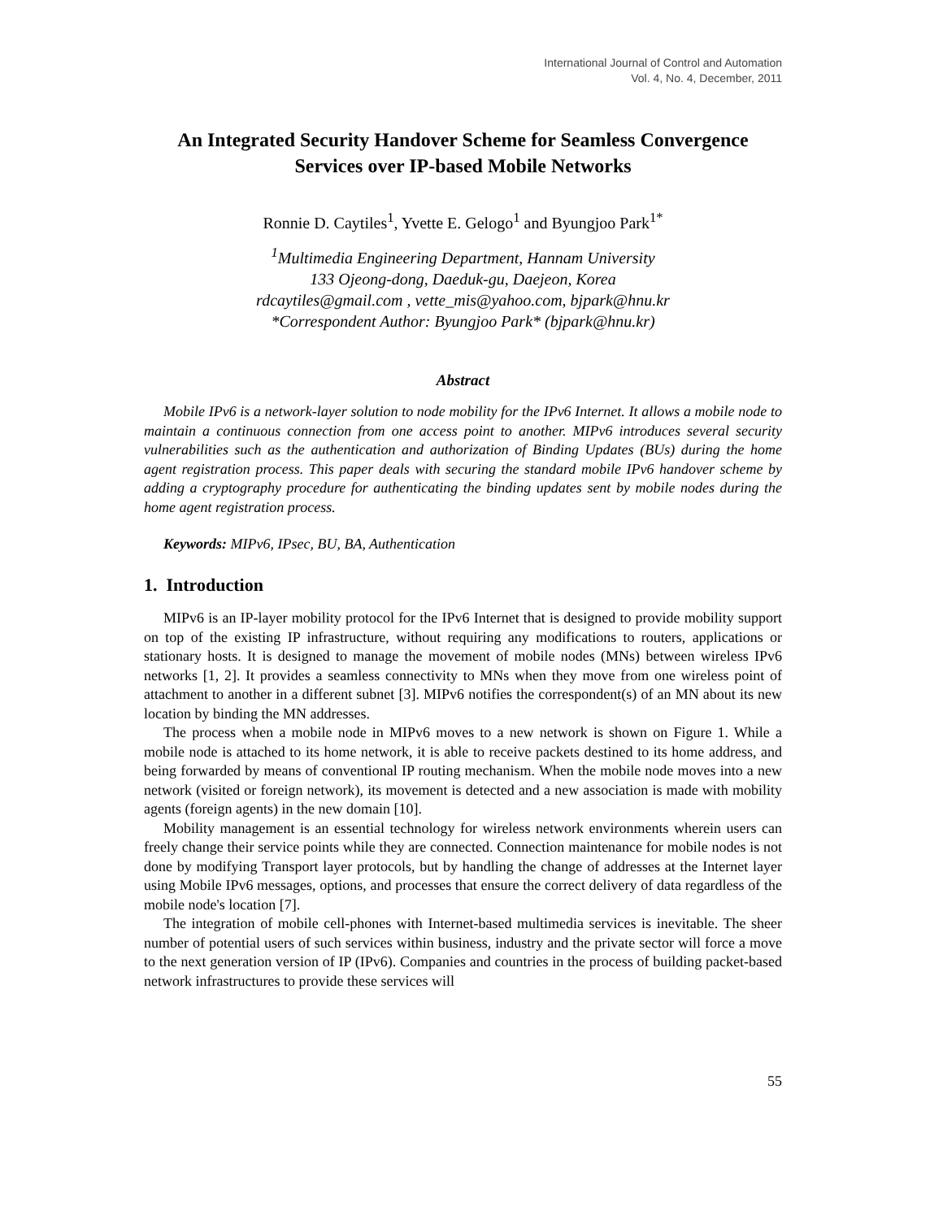International Journal of Control and Automation
Vol. 4, No. 4, December, 2011
An Integrated Security Handover Scheme for Seamless Convergence Services over IP-based Mobile Networks
Ronnie D. Caytiles<sup>1</sup>, Yvette E. Gelogo<sup>1</sup> and Byungjoo Park<sup>1*</sup>
<sup>1</sup> Multimedia Engineering Department, Hannam University
133 Ojeong-dong, Daeduk-gu, Daejeon, Korea
rdcaytiles@gmail.com , vette_mis@yahoo.com, bjpark@hnu.kr
*Correspondent Author: Byungjoo Park* (bjpark@hnu.kr)
Abstract
Mobile IPv6 is a network-layer solution to node mobility for the IPv6 Internet. It allows a mobile node to maintain a continuous connection from one access point to another. MIPv6 introduces several security vulnerabilities such as the authentication and authorization of Binding Updates (BUs) during the home agent registration process. This paper deals with securing the standard mobile IPv6 handover scheme by adding a cryptography procedure for authenticating the binding updates sent by mobile nodes during the home agent registration process.
Keywords: MIPv6, IPsec, BU, BA, Authentication
1. Introduction
MIPv6 is an IP-layer mobility protocol for the IPv6 Internet that is designed to provide mobility support on top of the existing IP infrastructure, without requiring any modifications to routers, applications or stationary hosts. It is designed to manage the movement of mobile nodes (MNs) between wireless IPv6 networks [1, 2]. It provides a seamless connectivity to MNs when they move from one wireless point of attachment to another in a different subnet [3]. MIPv6 notifies the correspondent(s) of an MN about its new location by binding the MN addresses.
The process when a mobile node in MIPv6 moves to a new network is shown on Figure 1. While a mobile node is attached to its home network, it is able to receive packets destined to its home address, and being forwarded by means of conventional IP routing mechanism. When the mobile node moves into a new network (visited or foreign network), its movement is detected and a new association is made with mobility agents (foreign agents) in the new domain [10].
Mobility management is an essential technology for wireless network environments wherein users can freely change their service points while they are connected. Connection maintenance for mobile nodes is not done by modifying Transport layer protocols, but by handling the change of addresses at the Internet layer using Mobile IPv6 messages, options, and processes that ensure the correct delivery of data regardless of the mobile node's location [7].
The integration of mobile cell-phones with Internet-based multimedia services is inevitable. The sheer number of potential users of such services within business, industry and the private sector will force a move to the next generation version of IP (IPv6). Companies and countries in the process of building packet-based network infrastructures to provide these services will
55